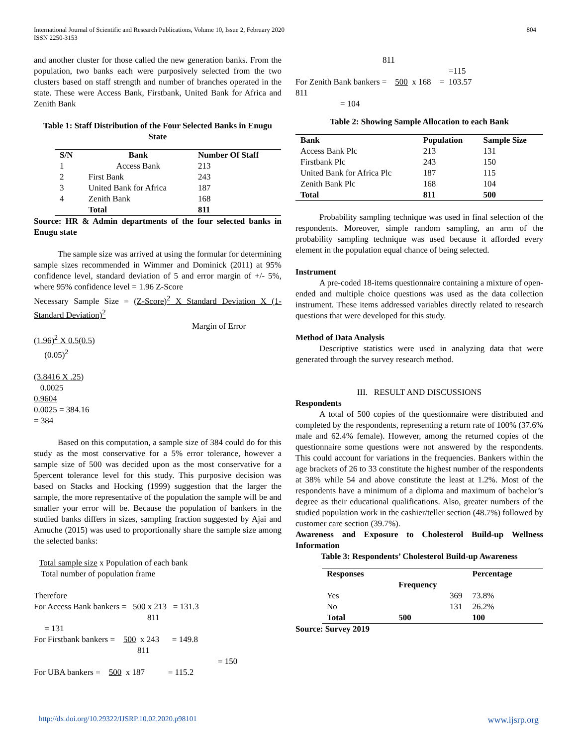International Journal of Scientific and Research Publications, Volume 10, Issue 2, February 2020
ISSN 2250-3153
804
and another cluster for those called the new generation banks. From the population, two banks each were purposively selected from the two clusters based on staff strength and number of branches operated in the state. These were Access Bank, Firstbank, United Bank for Africa and Zenith Bank
Table 1: Staff Distribution of the Four Selected Banks in Enugu State
| S/N | Bank | Number Of Staff |
| --- | --- | --- |
| 1 | Access Bank | 213 |
| 2 | First Bank | 243 |
| 3 | United Bank for Africa | 187 |
| 4 | Zenith Bank | 168 |
| | Total | 811 |
Source: HR & Admin departments of the four selected banks in Enugu state
The sample size was arrived at using the formular for determining sample sizes recommended in Wimmer and Dominick (2011) at 95% confidence level, standard deviation of 5 and error margin of +/- 5%, where 95% confidence level = 1.96 Z-Score
Necessary Sample Size = (Z-Score)<sup>2</sup> X Standard Deviation X (1-Standard Deviation)<sup>2</sup>
Margin of Error
(1.96)<sup>2</sup> X 0.5(0.5)
(0.05)<sup>2</sup>
(3.8416 X .25)
0.0025
0.9604
0.0025 = 384.16
= 384
Based on this computation, a sample size of 384 could do for this study as the most conservative for a 5% error tolerance, however a sample size of 500 was decided upon as the most conservative for a 5percent tolerance level for this study. This purposive decision was based on Stacks and Hocking (1999) suggestion that the larger the sample, the more representative of the population the sample will be and smaller your error will be. Because the population of bankers in the studied banks differs in sizes, sampling fraction suggested by Ajai and Amuche (2015) was used to proportionally share the sample size among the selected banks:
Total sample size x Population of each bank
Total number of population frame
Therefore
For Access Bank bankers = 500 x 213 = 131.3
811
= 131
For Firstbank bankers = 500 x 243 = 149.8
811
= 150
For UBA bankers = 500 x 187 = 115.2
811
=115
For Zenith Bank bankers = 500 x 168 = 103.57
811
= 104
Table 2: Showing Sample Allocation to each Bank
| Bank | Population | Sample Size |
| --- | --- | --- |
| Access Bank Plc | 213 | 131 |
| Firstbank Plc | 243 | 150 |
| United Bank for Africa Plc | 187 | 115 |
| Zenith Bank Plc | 168 | 104 |
| Total | 811 | 500 |
Probability sampling technique was used in final selection of the respondents. Moreover, simple random sampling, an arm of the probability sampling technique was used because it afforded every element in the population equal chance of being selected.
Instrument
A pre-coded 18-items questionnaire containing a mixture of open-ended and multiple choice questions was used as the data collection instrument. These items addressed variables directly related to research questions that were developed for this study.
Method of Data Analysis
Descriptive statistics were used in analyzing data that were generated through the survey research method.
III. RESULT AND DISCUSSIONS
Respondents
A total of 500 copies of the questionnaire were distributed and completed by the respondents, representing a return rate of 100% (37.6% male and 62.4% female). However, among the returned copies of the questionnaire some questions were not answered by the respondents. This could account for variations in the frequencies. Bankers within the age brackets of 26 to 33 constitute the highest number of the respondents at 38% while 54 and above constitute the least at 1.2%. Most of the respondents have a minimum of a diploma and maximum of bachelor’s degree as their educational qualifications. Also, greater numbers of the studied population work in the cashier/teller section (48.7%) followed by customer care section (39.7%).
Awareness and Exposure to Cholesterol Build-up Wellness Information
Table 3: Respondents’ Cholesterol Build-up Awareness
| Responses | Frequency | Percentage |
| --- | --- | --- |
| Yes | 369 | 73.8% |
| No | 131 | 26.2% |
| Total | 500 | 100 |
Source: Survey 2019
http://dx.doi.org/10.29322/IJSRP.10.02.2020.p98101 www.ijsrp.org